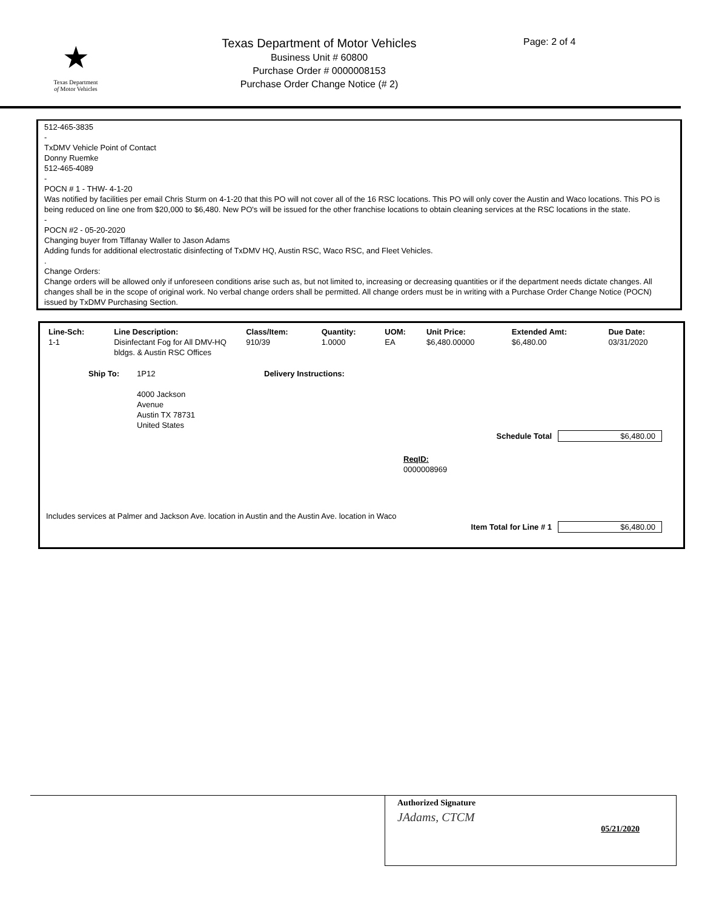★
Texas Department
of Motor Vehicles
Texas Department of Motor Vehicles
Business Unit # 60800
Purchase Order # 0000008153
Purchase Order Change Notice (# 2)
Page: 2 of 4
512-465-3835
-
TxDMV Vehicle Point of Contact
Donny Ruemke
512-465-4089
-
POCN # 1 - THW- 4-1-20
Was notified by facilities per email Chris Sturm on 4-1-20 that this PO will not cover all of the 16 RSC locations. This PO will only cover the Austin and Waco locations. This PO is being reduced on line one from $20,000 to $6,480. New PO's will be issued for the other franchise locations to obtain cleaning services at the RSC locations in the state.
-
POCN #2 - 05-20-2020
Changing buyer from Tiffanay Waller to Jason Adams
Adding funds for additional electrostatic disinfecting of TxDMV HQ, Austin RSC, Waco RSC, and Fleet Vehicles.
.
Change Orders:
Change orders will be allowed only if unforeseen conditions arise such as, but not limited to, increasing or decreasing quantities or if the department needs dictate changes. All changes shall be in the scope of original work. No verbal change orders shall be permitted. All change orders must be in writing with a Purchase Order Change Notice (POCN) issued by TxDMV Purchasing Section.
| Line-Sch: | Line Description: | Class/Item: | Quantity: | UOM: | Unit Price: | Extended Amt: | Due Date: |
| --- | --- | --- | --- | --- | --- | --- | --- |
| 1-1 | Disinfectant Fog for All DMV-HQ bldgs. & Austin RSC Offices | 910/39 | 1.0000 | EA | $6,480.00000 | $6,480.00 | 03/31/2020 |
Ship To: 1P12
4000 Jackson
Avenue
Austin TX 78731
United States
Delivery Instructions:
Schedule Total $6,480.00
ReqID:
0000008969
Includes services at Palmer and Jackson Ave. location in Austin and the Austin Ave. location in Waco
Item Total for Line # 1 $6,480.00
Authorized Signature
JAdams, CTCM
05/21/2020